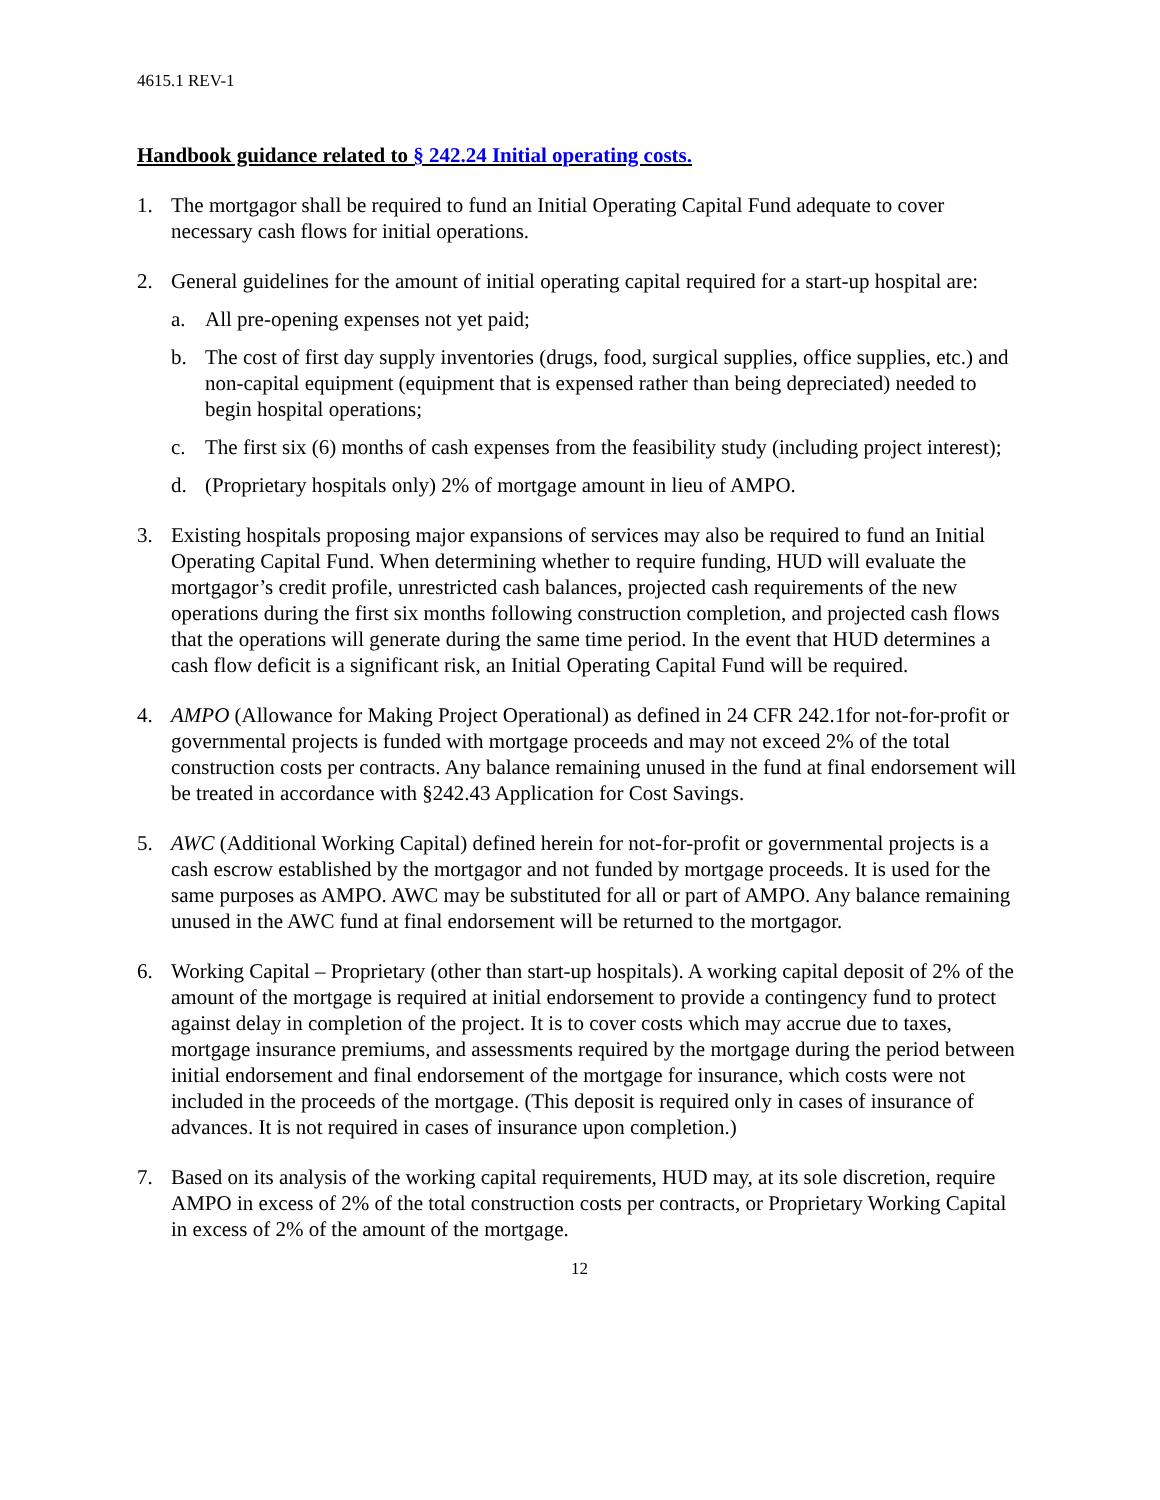4615.1 REV-1
Handbook guidance related to § 242.24 Initial operating costs.
1. The mortgagor shall be required to fund an Initial Operating Capital Fund adequate to cover necessary cash flows for initial operations.
2. General guidelines for the amount of initial operating capital required for a start-up hospital are:
a. All pre-opening expenses not yet paid;
b. The cost of first day supply inventories (drugs, food, surgical supplies, office supplies, etc.) and non-capital equipment (equipment that is expensed rather than being depreciated) needed to begin hospital operations;
c. The first six (6) months of cash expenses from the feasibility study (including project interest);
d. (Proprietary hospitals only) 2% of mortgage amount in lieu of AMPO.
3. Existing hospitals proposing major expansions of services may also be required to fund an Initial Operating Capital Fund. When determining whether to require funding, HUD will evaluate the mortgagor’s credit profile, unrestricted cash balances, projected cash requirements of the new operations during the first six months following construction completion, and projected cash flows that the operations will generate during the same time period. In the event that HUD determines a cash flow deficit is a significant risk, an Initial Operating Capital Fund will be required.
4. AMPO (Allowance for Making Project Operational) as defined in 24 CFR 242.1for not-for-profit or governmental projects is funded with mortgage proceeds and may not exceed 2% of the total construction costs per contracts. Any balance remaining unused in the fund at final endorsement will be treated in accordance with §242.43 Application for Cost Savings.
5. AWC (Additional Working Capital) defined herein for not-for-profit or governmental projects is a cash escrow established by the mortgagor and not funded by mortgage proceeds. It is used for the same purposes as AMPO. AWC may be substituted for all or part of AMPO. Any balance remaining unused in the AWC fund at final endorsement will be returned to the mortgagor.
6. Working Capital – Proprietary (other than start-up hospitals). A working capital deposit of 2% of the amount of the mortgage is required at initial endorsement to provide a contingency fund to protect against delay in completion of the project. It is to cover costs which may accrue due to taxes, mortgage insurance premiums, and assessments required by the mortgage during the period between initial endorsement and final endorsement of the mortgage for insurance, which costs were not included in the proceeds of the mortgage. (This deposit is required only in cases of insurance of advances. It is not required in cases of insurance upon completion.)
7. Based on its analysis of the working capital requirements, HUD may, at its sole discretion, require AMPO in excess of 2% of the total construction costs per contracts, or Proprietary Working Capital in excess of 2% of the amount of the mortgage.
12